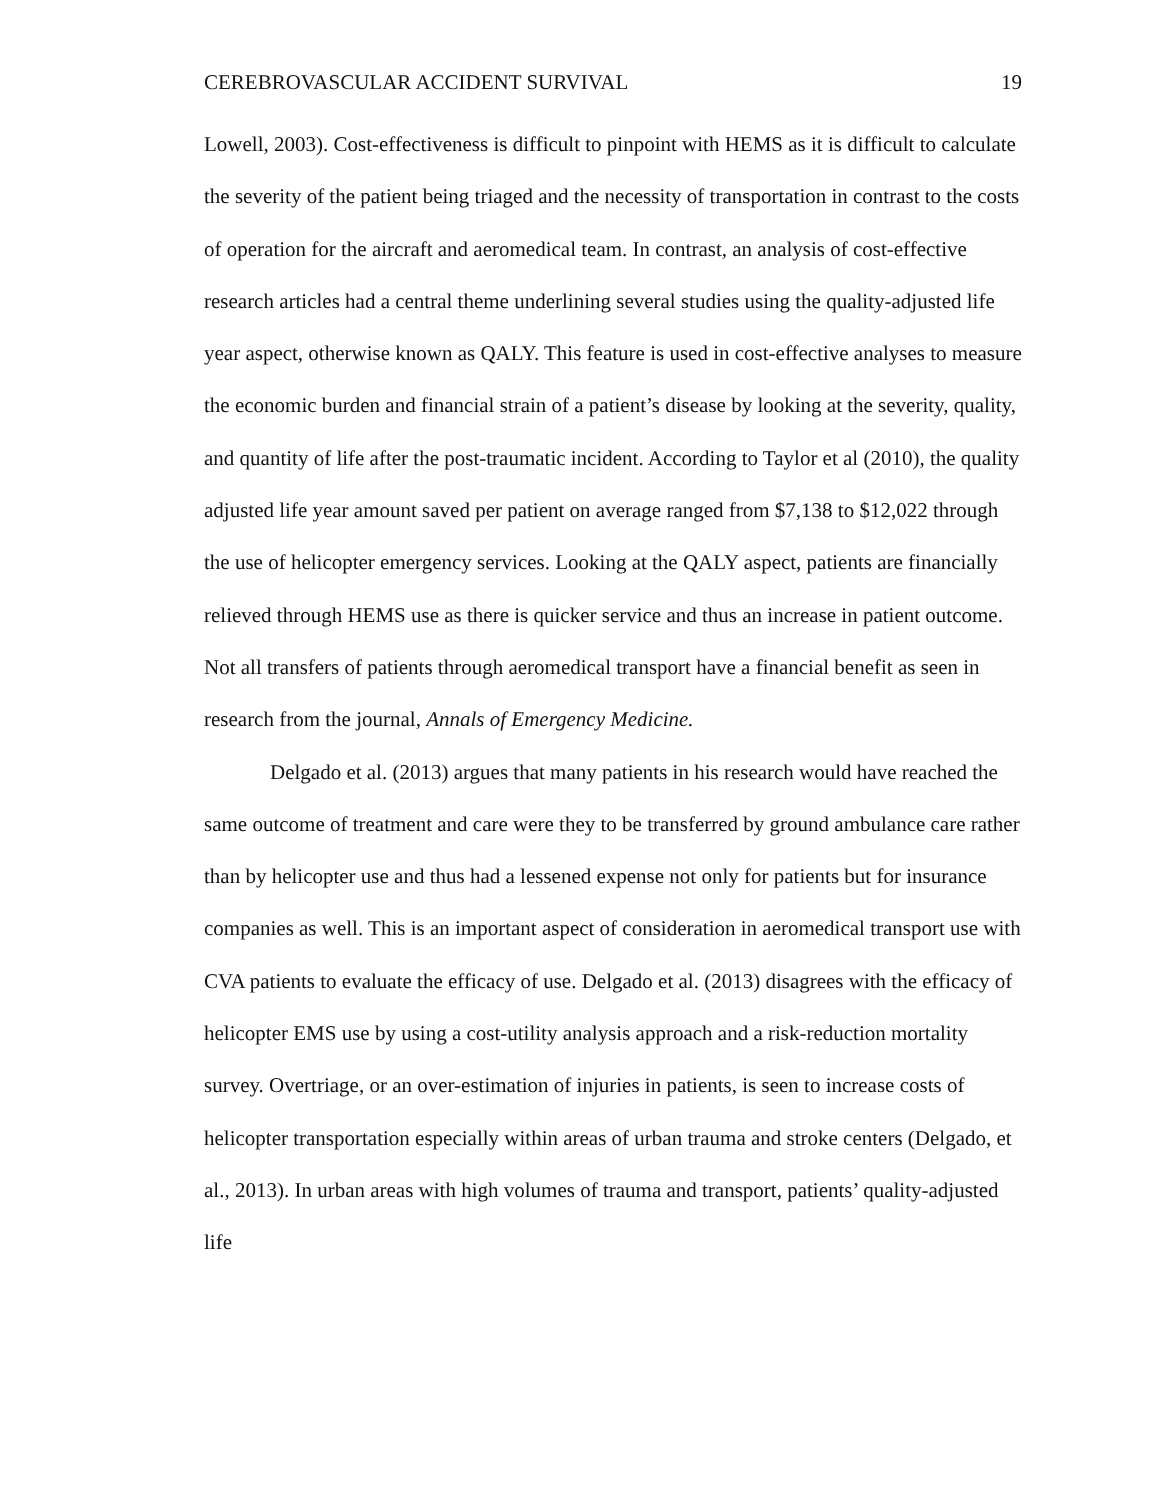CEREBROVASCULAR ACCIDENT SURVIVAL 19
Lowell, 2003). Cost-effectiveness is difficult to pinpoint with HEMS as it is difficult to calculate the severity of the patient being triaged and the necessity of transportation in contrast to the costs of operation for the aircraft and aeromedical team. In contrast, an analysis of cost-effective research articles had a central theme underlining several studies using the quality-adjusted life year aspect, otherwise known as QALY. This feature is used in cost-effective analyses to measure the economic burden and financial strain of a patient’s disease by looking at the severity, quality, and quantity of life after the post-traumatic incident. According to Taylor et al (2010), the quality adjusted life year amount saved per patient on average ranged from $7,138 to $12,022 through the use of helicopter emergency services. Looking at the QALY aspect, patients are financially relieved through HEMS use as there is quicker service and thus an increase in patient outcome. Not all transfers of patients through aeromedical transport have a financial benefit as seen in research from the journal, Annals of Emergency Medicine.
Delgado et al. (2013) argues that many patients in his research would have reached the same outcome of treatment and care were they to be transferred by ground ambulance care rather than by helicopter use and thus had a lessened expense not only for patients but for insurance companies as well. This is an important aspect of consideration in aeromedical transport use with CVA patients to evaluate the efficacy of use. Delgado et al. (2013) disagrees with the efficacy of helicopter EMS use by using a cost-utility analysis approach and a risk-reduction mortality survey. Overtriage, or an over-estimation of injuries in patients, is seen to increase costs of helicopter transportation especially within areas of urban trauma and stroke centers (Delgado, et al., 2013). In urban areas with high volumes of trauma and transport, patients’ quality-adjusted life